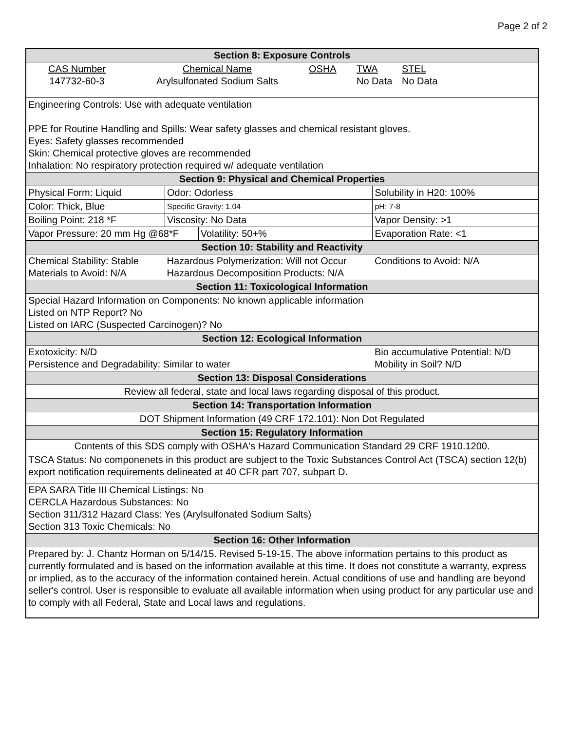Page 2 of 2
| Section 8: Exposure Controls | | | | |
| / CAS Number 147732-60-3 / Chemical Name Arylsulfonated Sodium Salts / OSHA / TWA No Data / STEL No Data / | | | | |
| Engineering Controls: Use with adequate ventilation PPE for Routine Handling and Spills: Wear safety glasses and chemical resistant gloves. Eyes: Safety glasses recommended Skin: Chemical protective gloves are recommended Inhalation: No respiratory protection required w/ adequate ventilation | | | | |
| Section 9: Physical and Chemical Properties | | | | |
| Physical Form: Liquid | Odor: Odorless | | Solubility in H20: 100% | |
| Color: Thick, Blue | Specific Gravity: 1.04 | | pH: 7-8 | |
| Boiling Point: 218 *F | Viscosity: No Data | | Vapor Density: >1 | |
| Vapor Pressure: 20 mm Hg @68*F | | Volatility: 50+% | Evaporation Rate: <1 | |
| Section 10: Stability and Reactivity | | | | |
| Chemical Stability: Stable Materials to Avoid: N/A | Hazardous Polymerization: Will not Occur Hazardous Decomposition Products: N/A | | | Conditions to Avoid: N/A |
| Section 11: Toxicological Information | | | | |
| Special Hazard Information on Components: No known applicable information Listed on NTP Report? No Listed on IARC (Suspected Carcinogen)? No | | | | |
| Section 12: Ecological Information | | | | |
| Exotoxicity: N/D Persistence and Degradability: Similar to water | | | Bio accumulative Potential: N/D Mobility in Soil? N/D | |
| Section 13: Disposal Considerations | | | | |
| Review all federal, state and local laws regarding disposal of this product. | | | | |
| Section 14: Transportation Information | | | | |
| DOT Shipment Information (49 CRF 172.101): Non Dot Regulated | | | | |
| Section 15: Regulatory Information | | | | |
| Contents of this SDS comply with OSHA's Hazard Communication Standard 29 CRF 1910.1200. | | | | |
| TSCA Status: No componenets in this product are subject to the Toxic Substances Control Act (TSCA) section 12(b) export notification requirements delineated at 40 CFR part 707, subpart D. | | | | |
| EPA SARA Title III Chemical Listings: No CERCLA Hazardous Substances: No Section 311/312 Hazard Class: Yes (Arylsulfonated Sodium Salts) Section 313 Toxic Chemicals: No | | | | |
| Section 16: Other Information | | | | |
| Prepared by: J. Chantz Horman on 5/14/15. Revised 5-19-15. The above information pertains to this product as currently formulated and is based on the information available at this time. It does not constitute a warranty, express or implied, as to the accuracy of the information contained herein. Actual conditions of use and handling are beyond seller's control. User is responsible to evaluate all available information when using product for any particular use and to comply with all Federal, State and Local laws and regulations. | | | | |